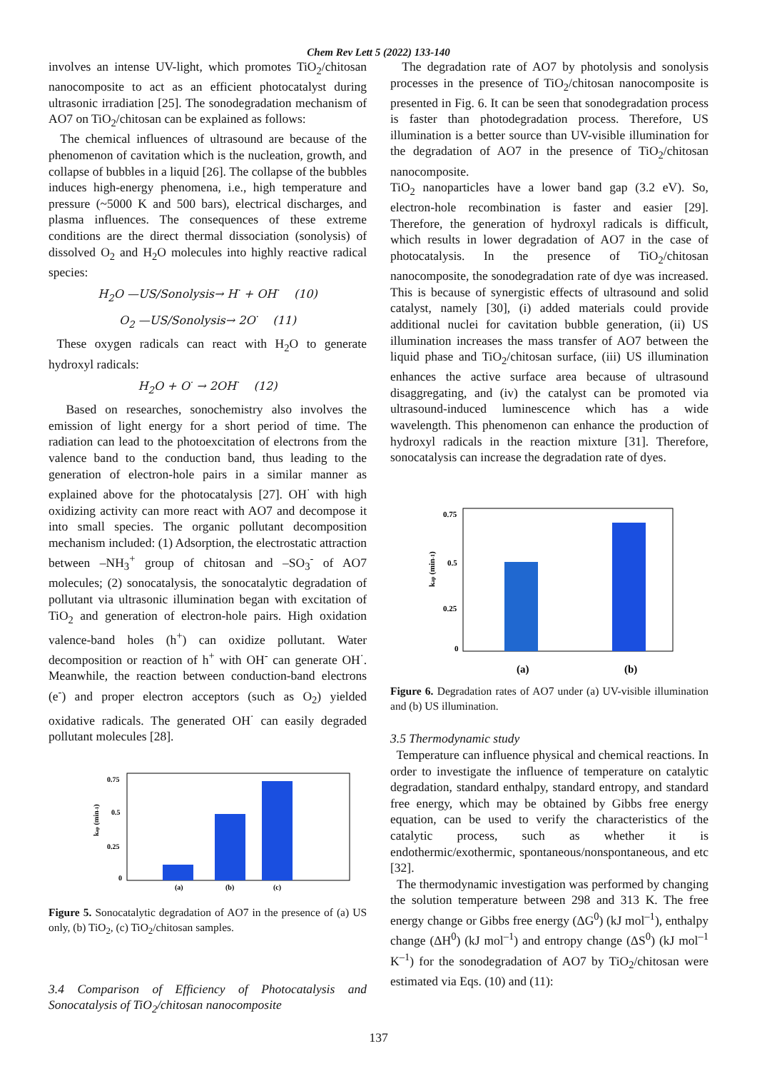Chem Rev Lett 5 (2022) 133-140
involves an intense UV-light, which promotes TiO<sub>2</sub>/chitosan nanocomposite to act as an efficient photocatalyst during ultrasonic irradiation [25]. The sonodegradation mechanism of AO7 on TiO<sub>2</sub>/chitosan can be explained as follows:
The chemical influences of ultrasound are because of the phenomenon of cavitation which is the nucleation, growth, and collapse of bubbles in a liquid [26]. The collapse of the bubbles induces high-energy phenomena, i.e., high temperature and pressure (~5000 K and 500 bars), electrical discharges, and plasma influences. The consequences of these extreme conditions are the direct thermal dissociation (sonolysis) of dissolved O<sub>2</sub> and H<sub>2</sub>O molecules into highly reactive radical species:
H<sub>2</sub>O —US/Sonolysis→ H<sup>·</sup> + OH<sup>·</sup> (10)
O<sub>2</sub> —US/Sonolysis→ 2O<sup>·</sup> (11)
These oxygen radicals can react with H<sub>2</sub>O to generate hydroxyl radicals:
H<sub>2</sub>O + O<sup>·</sup> → 2OH<sup>·</sup> (12)
Based on researches, sonochemistry also involves the emission of light energy for a short period of time. The radiation can lead to the photoexcitation of electrons from the valence band to the conduction band, thus leading to the generation of electron-hole pairs in a similar manner as explained above for the photocatalysis [27]. OH<sup>·</sup> with high oxidizing activity can more react with AO7 and decompose it into small species. The organic pollutant decomposition mechanism included: (1) Adsorption, the electrostatic attraction between –NH<sub>3</sub><sup>+</sup> group of chitosan and –SO<sub>3</sub><sup>-</sup> of AO7 molecules; (2) sonocatalysis, the sonocatalytic degradation of pollutant via ultrasonic illumination began with excitation of TiO<sub>2</sub> and generation of electron-hole pairs. High oxidation valence-band holes (h<sup>+</sup>) can oxidize pollutant. Water decomposition or reaction of h<sup>+</sup> with OH<sup>-</sup> can generate OH<sup>·</sup>. Meanwhile, the reaction between conduction-band electrons (e<sup>-</sup>) and proper electron acceptors (such as O<sub>2</sub>) yielded oxidative radicals. The generated OH<sup>·</sup> can easily degraded pollutant molecules [28].
0.75
0.5
0.25
0
kap (min-1)
(a)
(b)
(c)
Figure 5. Sonocatalytic degradation of AO7 in the presence of (a) US only, (b) TiO<sub>2</sub>, (c) TiO<sub>2</sub>/chitosan samples.
3.4 Comparison of Efficiency of Photocatalysis and Sonocatalysis of TiO<sub>2</sub>/chitosan nanocomposite
The degradation rate of AO7 by photolysis and sonolysis processes in the presence of TiO<sub>2</sub>/chitosan nanocomposite is presented in Fig. 6. It can be seen that sonodegradation process is faster than photodegradation process. Therefore, US illumination is a better source than UV-visible illumination for the degradation of AO7 in the presence of TiO<sub>2</sub>/chitosan nanocomposite.
TiO<sub>2</sub> nanoparticles have a lower band gap (3.2 eV). So, electron-hole recombination is faster and easier [29]. Therefore, the generation of hydroxyl radicals is difficult, which results in lower degradation of AO7 in the case of photocatalysis. In the presence of TiO<sub>2</sub>/chitosan nanocomposite, the sonodegradation rate of dye was increased. This is because of synergistic effects of ultrasound and solid catalyst, namely [30], (i) added materials could provide additional nuclei for cavitation bubble generation, (ii) US illumination increases the mass transfer of AO7 between the liquid phase and TiO<sub>2</sub>/chitosan surface, (iii) US illumination enhances the active surface area because of ultrasound disaggregating, and (iv) the catalyst can be promoted via ultrasound-induced luminescence which has a wide wavelength. This phenomenon can enhance the production of hydroxyl radicals in the reaction mixture [31]. Therefore, sonocatalysis can increase the degradation rate of dyes.
0.75
0.5
0.25
0
kap (min-1)
(a)
(b)
Figure 6. Degradation rates of AO7 under (a) UV-visible illumination and (b) US illumination.
3.5 Thermodynamic study
Temperature can influence physical and chemical reactions. In order to investigate the influence of temperature on catalytic degradation, standard enthalpy, standard entropy, and standard free energy, which may be obtained by Gibbs free energy equation, can be used to verify the characteristics of the catalytic process, such as whether it is endothermic/exothermic, spontaneous/nonspontaneous, and etc [32].
The thermodynamic investigation was performed by changing the solution temperature between 298 and 313 K. The free energy change or Gibbs free energy (ΔG<sup>0</sup>) (kJ mol<sup>–1</sup>), enthalpy change (ΔH<sup>0</sup>) (kJ mol<sup>–1</sup>) and entropy change (ΔS<sup>0</sup>) (kJ mol<sup>–1</sup> K<sup>–1</sup>) for the sonodegradation of AO7 by TiO<sub>2</sub>/chitosan were estimated via Eqs. (10) and (11):
137